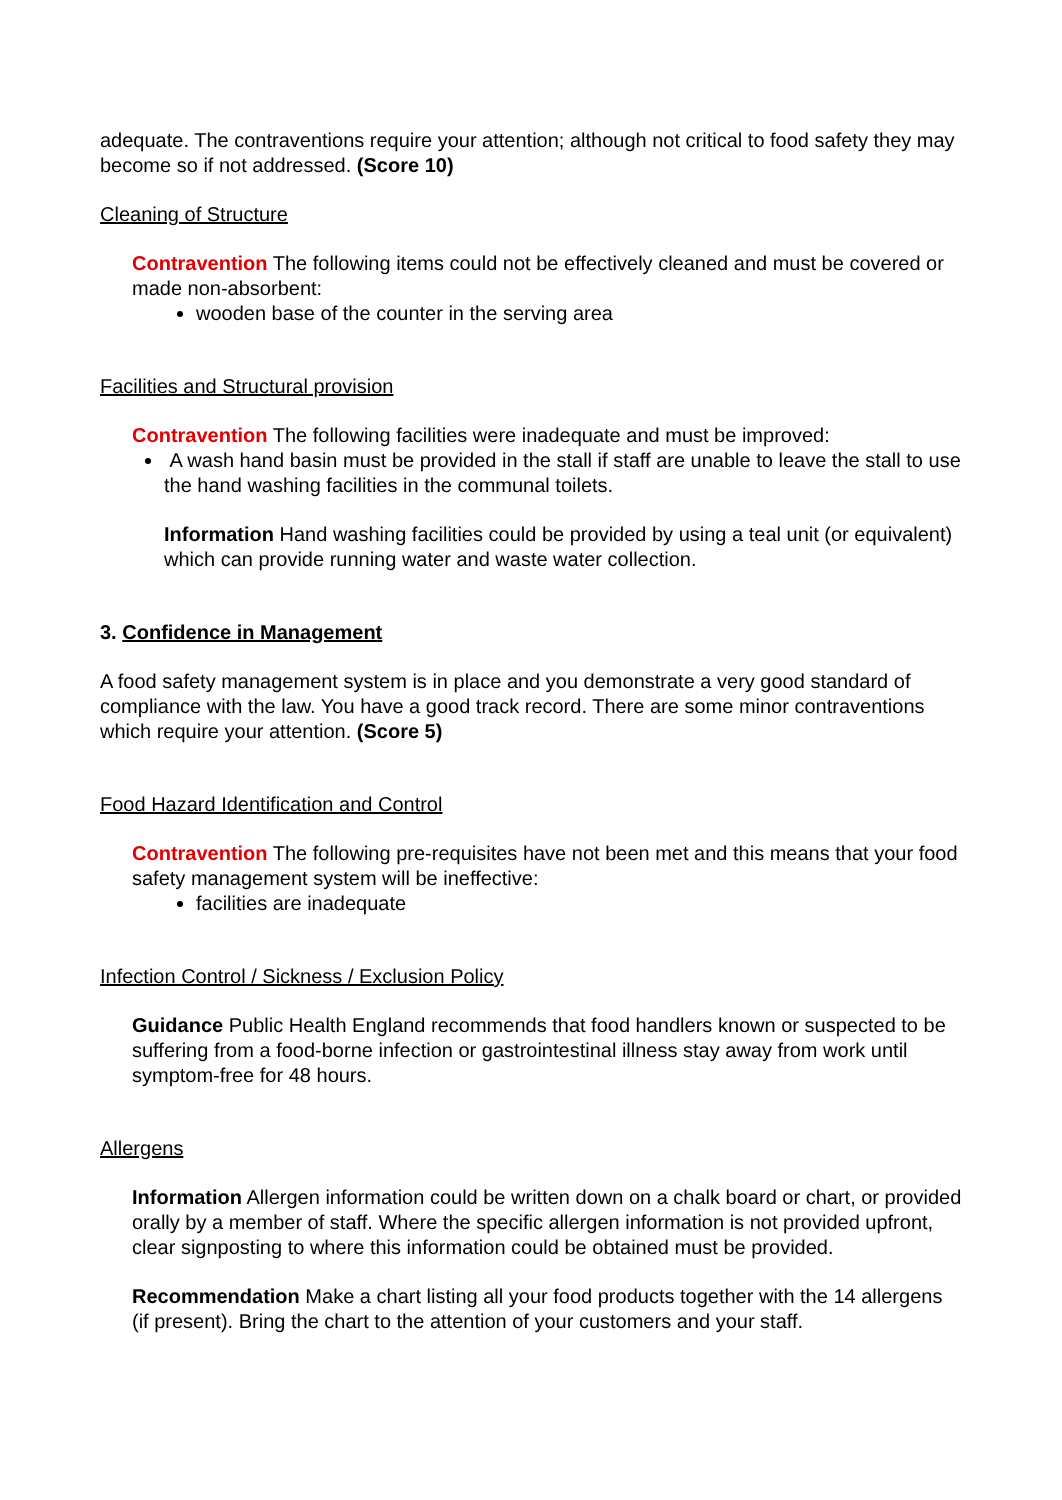adequate. The contraventions require your attention; although not critical to food safety they may become so if not addressed. (Score 10)
Cleaning of Structure
Contravention The following items could not be effectively cleaned and must be covered or made non-absorbent:
wooden base of the counter in the serving area
Facilities and Structural provision
Contravention The following facilities were inadequate and must be improved:
A wash hand basin must be provided in the stall if staff are unable to leave the stall to use the hand washing facilities in the communal toilets.
Information Hand washing facilities could be provided by using a teal unit (or equivalent) which can provide running water and waste water collection.
3. Confidence in Management
A food safety management system is in place and you demonstrate a very good standard of compliance with the law. You have a good track record. There are some minor contraventions which require your attention. (Score 5)
Food Hazard Identification and Control
Contravention The following pre-requisites have not been met and this means that your food safety management system will be ineffective:
facilities are inadequate
Infection Control / Sickness / Exclusion Policy
Guidance Public Health England recommends that food handlers known or suspected to be suffering from a food-borne infection or gastrointestinal illness stay away from work until symptom-free for 48 hours.
Allergens
Information Allergen information could be written down on a chalk board or chart, or provided orally by a member of staff. Where the specific allergen information is not provided upfront, clear signposting to where this information could be obtained must be provided.
Recommendation Make a chart listing all your food products together with the 14 allergens (if present). Bring the chart to the attention of your customers and your staff.